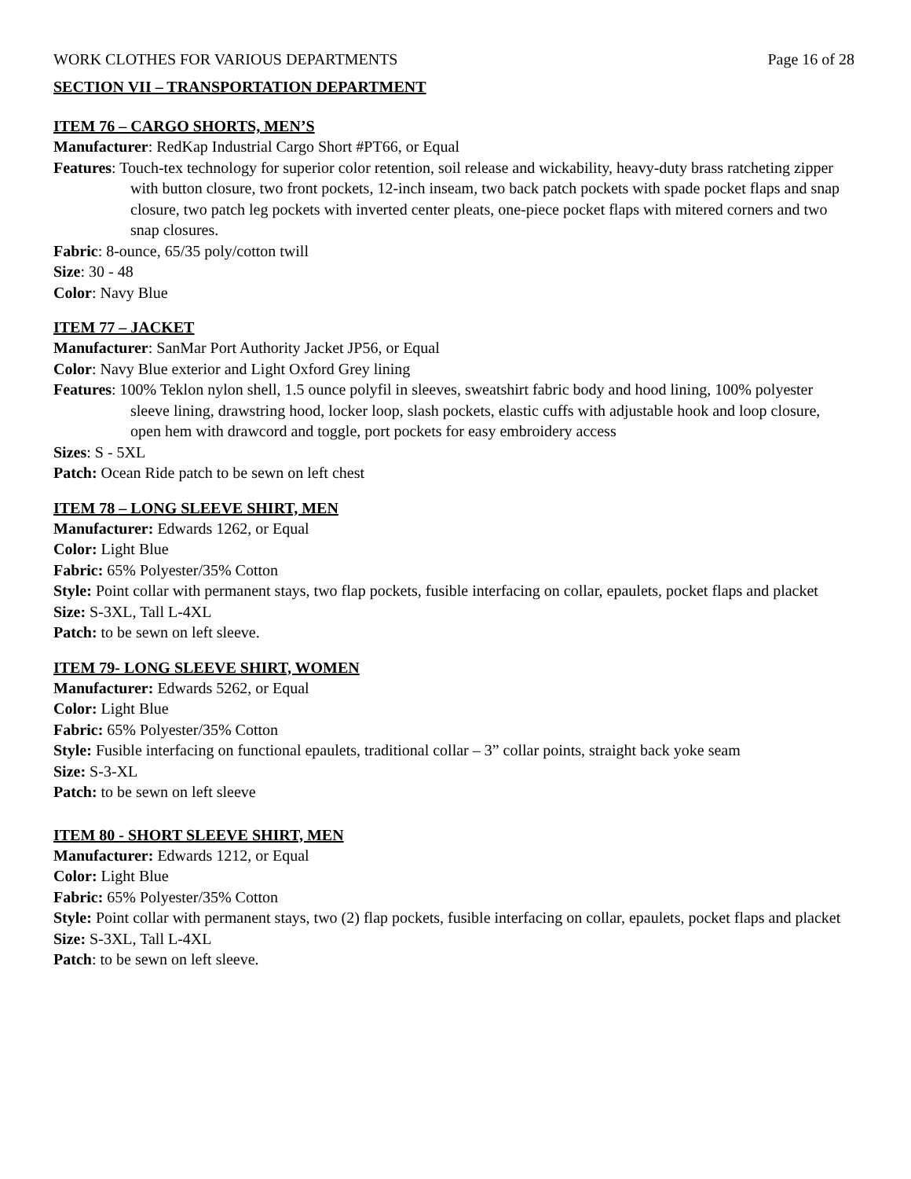WORK CLOTHES FOR VARIOUS DEPARTMENTS Page 16 of 28
SECTION VII – TRANSPORTATION DEPARTMENT
ITEM 76 – CARGO SHORTS, MEN’S
Manufacturer: RedKap Industrial Cargo Short #PT66, or Equal
Features: Touch-tex technology for superior color retention, soil release and wickability, heavy-duty brass ratcheting zipper with button closure, two front pockets, 12-inch inseam, two back patch pockets with spade pocket flaps and snap closure, two patch leg pockets with inverted center pleats, one-piece pocket flaps with mitered corners and two snap closures.
Fabric: 8-ounce, 65/35 poly/cotton twill
Size: 30 - 48
Color: Navy Blue
ITEM 77 – JACKET
Manufacturer: SanMar Port Authority Jacket JP56, or Equal
Color: Navy Blue exterior and Light Oxford Grey lining
Features: 100% Teklon nylon shell, 1.5 ounce polyfil in sleeves, sweatshirt fabric body and hood lining, 100% polyester sleeve lining, drawstring hood, locker loop, slash pockets, elastic cuffs with adjustable hook and loop closure, open hem with drawcord and toggle, port pockets for easy embroidery access
Sizes: S - 5XL
Patch: Ocean Ride patch to be sewn on left chest
ITEM 78 – LONG SLEEVE SHIRT, MEN
Manufacturer: Edwards 1262, or Equal
Color: Light Blue
Fabric: 65% Polyester/35% Cotton
Style: Point collar with permanent stays, two flap pockets, fusible interfacing on collar, epaulets, pocket flaps and placket
Size: S-3XL, Tall L-4XL
Patch: to be sewn on left sleeve.
ITEM 79- LONG SLEEVE SHIRT, WOMEN
Manufacturer: Edwards 5262, or Equal
Color: Light Blue
Fabric: 65% Polyester/35% Cotton
Style: Fusible interfacing on functional epaulets, traditional collar – 3” collar points, straight back yoke seam
Size: S-3-XL
Patch: to be sewn on left sleeve
ITEM 80 - SHORT SLEEVE SHIRT, MEN
Manufacturer: Edwards 1212, or Equal
Color: Light Blue
Fabric: 65% Polyester/35% Cotton
Style: Point collar with permanent stays, two (2) flap pockets, fusible interfacing on collar, epaulets, pocket flaps and placket
Size: S-3XL, Tall L-4XL
Patch: to be sewn on left sleeve.